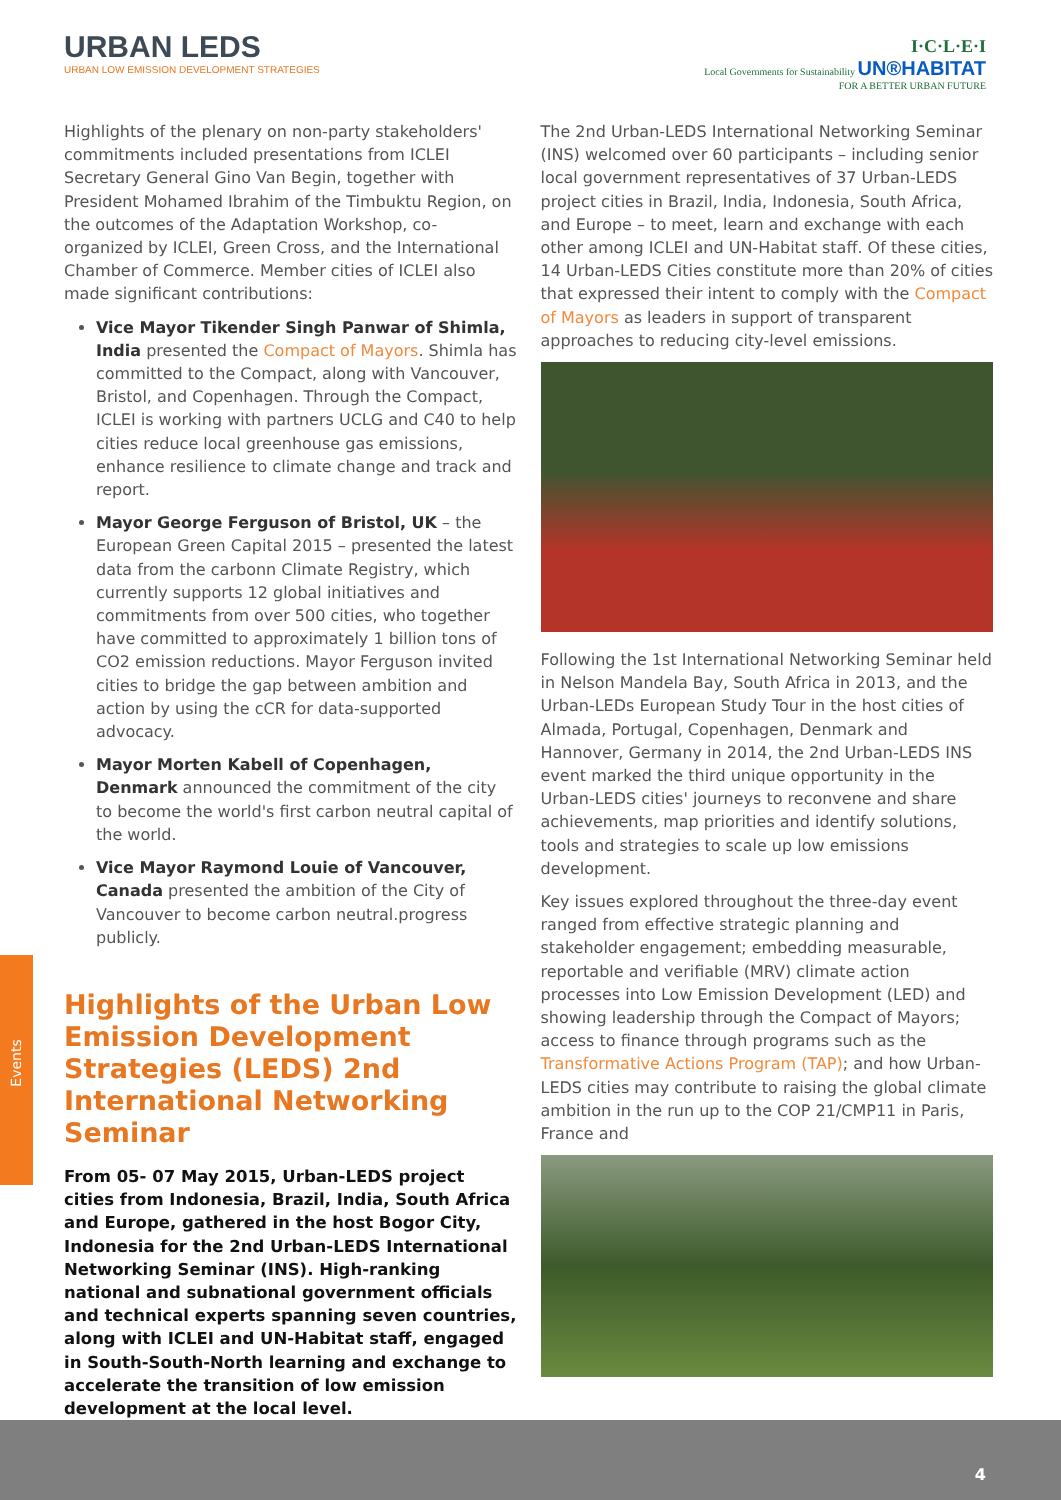URBAN LEDS
URBAN LOW EMISSION DEVELOPMENT STRATEGIES
I·C·L·E·I
Local Governments for Sustainability UN®HABITAT
FOR A BETTER URBAN FUTURE
Events
Highlights of the plenary on non-party stakeholders' commitments included presentations from ICLEI Secretary General Gino Van Begin, together with President Mohamed Ibrahim of the Timbuktu Region, on the outcomes of the Adaptation Workshop, co-organized by ICLEI, Green Cross, and the International Chamber of Commerce. Member cities of ICLEI also made significant contributions:
Vice Mayor Tikender Singh Panwar of Shimla, India presented the Compact of Mayors. Shimla has committed to the Compact, along with Vancouver, Bristol, and Copenhagen. Through the Compact, ICLEI is working with partners UCLG and C40 to help cities reduce local greenhouse gas emissions, enhance resilience to climate change and track and report.
Mayor George Ferguson of Bristol, UK – the European Green Capital 2015 – presented the latest data from the carbonn Climate Registry, which currently supports 12 global initiatives and commitments from over 500 cities, who together have committed to approximately 1 billion tons of CO2 emission reductions. Mayor Ferguson invited cities to bridge the gap between ambition and action by using the cCR for data-supported advocacy.
Mayor Morten Kabell of Copenhagen, Denmark announced the commitment of the city to become the world's first carbon neutral capital of the world.
Vice Mayor Raymond Louie of Vancouver, Canada presented the ambition of the City of Vancouver to become carbon neutral.progress publicly.
Highlights of the Urban Low Emission Development Strategies (LEDS) 2nd International Networking Seminar
From 05- 07 May 2015, Urban-LEDS project cities from Indonesia, Brazil, India, South Africa and Europe, gathered in the host Bogor City, Indonesia for the 2nd Urban-LEDS International Networking Seminar (INS). High-ranking national and subnational government officials and technical experts spanning seven countries, along with ICLEI and UN-Habitat staff, engaged in South-South-North learning and exchange to accelerate the transition of low emission development at the local level.
The 2nd Urban-LEDS International Networking Seminar (INS) welcomed over 60 participants – including senior local government representatives of 37 Urban-LEDS project cities in Brazil, India, Indonesia, South Africa, and Europe – to meet, learn and exchange with each other among ICLEI and UN-Habitat staff. Of these cities, 14 Urban-LEDS Cities constitute more than 20% of cities that expressed their intent to comply with the Compact of Mayors as leaders in support of transparent approaches to reducing city-level emissions.
Following the 1st International Networking Seminar held in Nelson Mandela Bay, South Africa in 2013, and the Urban-LEDs European Study Tour in the host cities of Almada, Portugal, Copenhagen, Denmark and Hannover, Germany in 2014, the 2nd Urban-LEDS INS event marked the third unique opportunity in the Urban-LEDS cities' journeys to reconvene and share achievements, map priorities and identify solutions, tools and strategies to scale up low emissions development.
Key issues explored throughout the three-day event ranged from effective strategic planning and stakeholder engagement; embedding measurable, reportable and verifiable (MRV) climate action processes into Low Emission Development (LED) and showing leadership through the Compact of Mayors; access to finance through programs such as the Transformative Actions Program (TAP); and how Urban-LEDS cities may contribute to raising the global climate ambition in the run up to the COP 21/CMP11 in Paris, France and
4